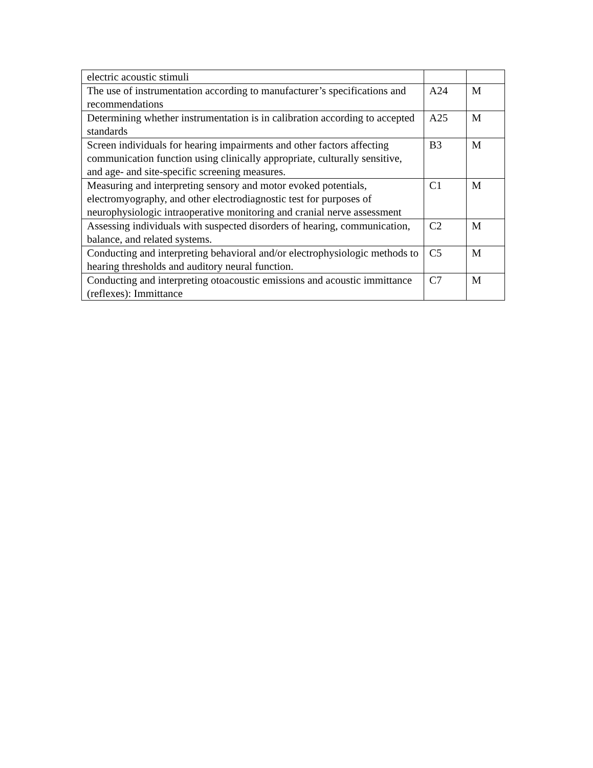| electric acoustic stimuli | | |
| The use of instrumentation according to manufacturer’s specifications and recommendations | A24 | M |
| Determining whether instrumentation is in calibration according to accepted standards | A25 | M |
| Screen individuals for hearing impairments and other factors affecting communication function using clinically appropriate, culturally sensitive, and age- and site-specific screening measures. | B3 | M |
| Measuring and interpreting sensory and motor evoked potentials, electromyography, and other electrodiagnostic test for purposes of neurophysiologic intraoperative monitoring and cranial nerve assessment | C1 | M |
| Assessing individuals with suspected disorders of hearing, communication, balance, and related systems. | C2 | M |
| Conducting and interpreting behavioral and/or electrophysiologic methods to hearing thresholds and auditory neural function. | C5 | M |
| Conducting and interpreting otoacoustic emissions and acoustic immittance (reflexes): Immittance | C7 | M |